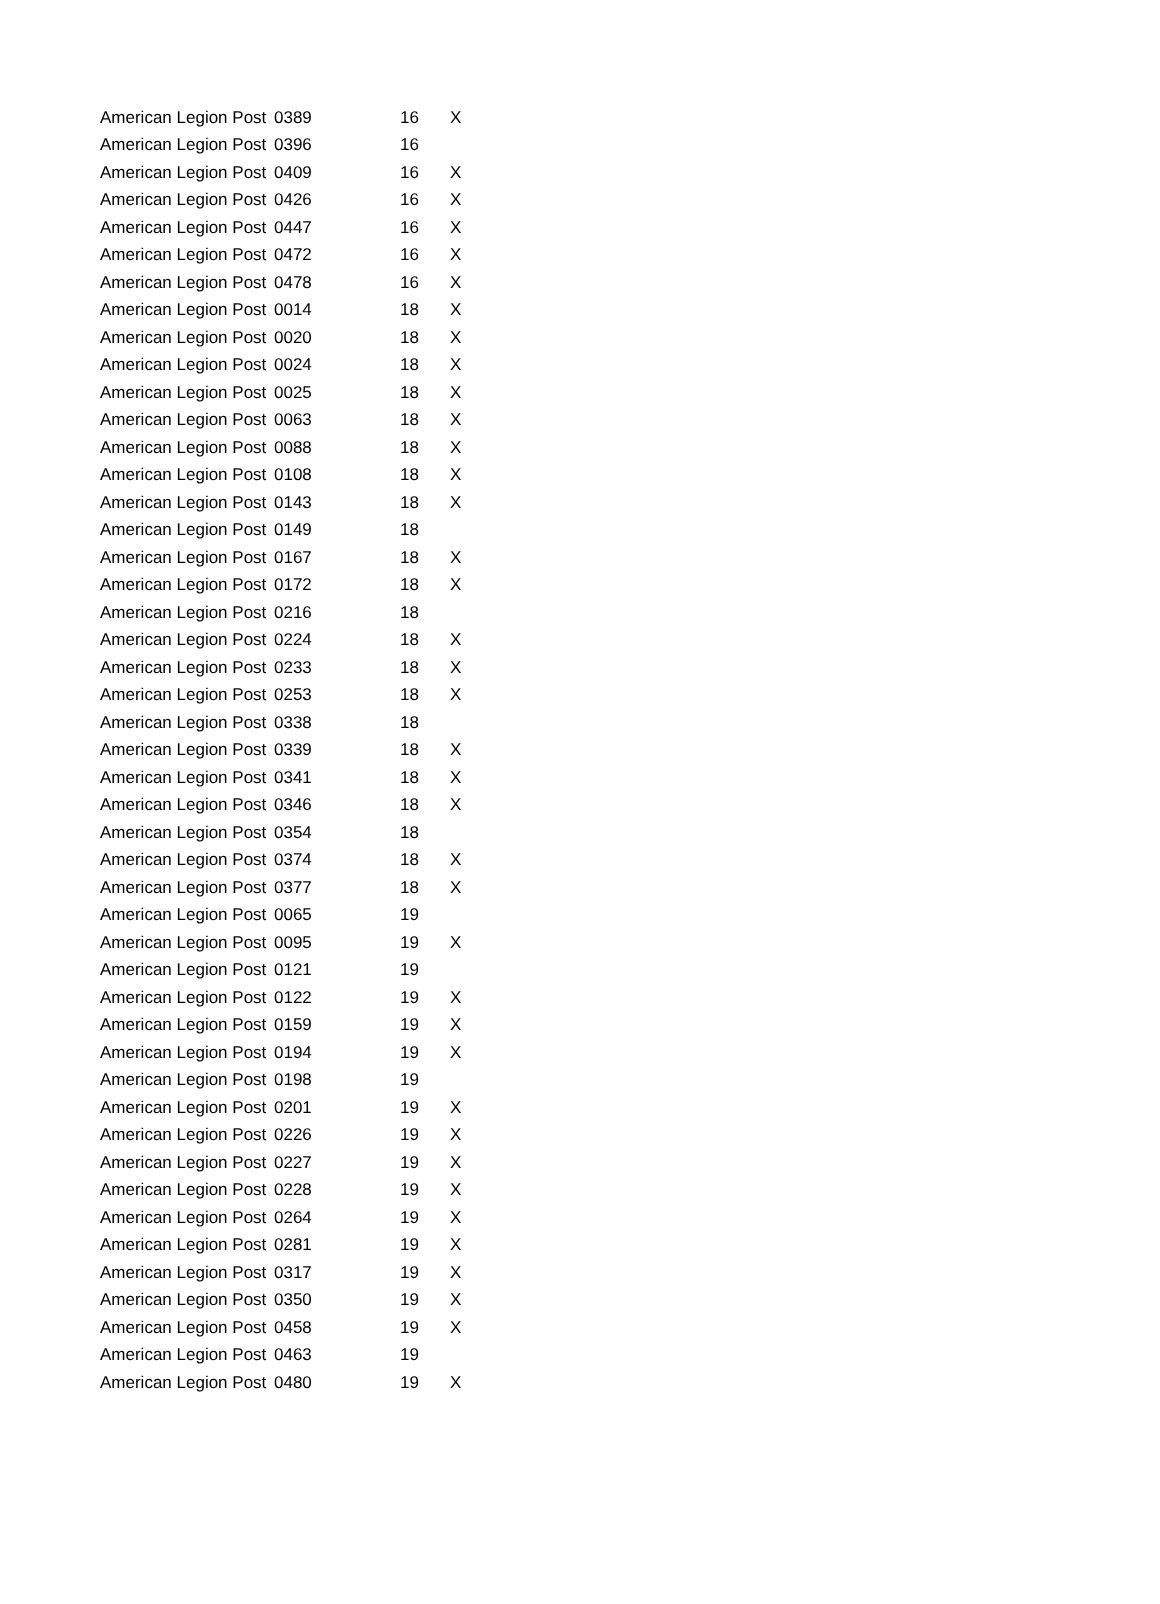| American Legion Post | 0389 | 16 | X |
| American Legion Post | 0396 | 16 | |
| American Legion Post | 0409 | 16 | X |
| American Legion Post | 0426 | 16 | X |
| American Legion Post | 0447 | 16 | X |
| American Legion Post | 0472 | 16 | X |
| American Legion Post | 0478 | 16 | X |
| American Legion Post | 0014 | 18 | X |
| American Legion Post | 0020 | 18 | X |
| American Legion Post | 0024 | 18 | X |
| American Legion Post | 0025 | 18 | X |
| American Legion Post | 0063 | 18 | X |
| American Legion Post | 0088 | 18 | X |
| American Legion Post | 0108 | 18 | X |
| American Legion Post | 0143 | 18 | X |
| American Legion Post | 0149 | 18 | |
| American Legion Post | 0167 | 18 | X |
| American Legion Post | 0172 | 18 | X |
| American Legion Post | 0216 | 18 | |
| American Legion Post | 0224 | 18 | X |
| American Legion Post | 0233 | 18 | X |
| American Legion Post | 0253 | 18 | X |
| American Legion Post | 0338 | 18 | |
| American Legion Post | 0339 | 18 | X |
| American Legion Post | 0341 | 18 | X |
| American Legion Post | 0346 | 18 | X |
| American Legion Post | 0354 | 18 | |
| American Legion Post | 0374 | 18 | X |
| American Legion Post | 0377 | 18 | X |
| American Legion Post | 0065 | 19 | |
| American Legion Post | 0095 | 19 | X |
| American Legion Post | 0121 | 19 | |
| American Legion Post | 0122 | 19 | X |
| American Legion Post | 0159 | 19 | X |
| American Legion Post | 0194 | 19 | X |
| American Legion Post | 0198 | 19 | |
| American Legion Post | 0201 | 19 | X |
| American Legion Post | 0226 | 19 | X |
| American Legion Post | 0227 | 19 | X |
| American Legion Post | 0228 | 19 | X |
| American Legion Post | 0264 | 19 | X |
| American Legion Post | 0281 | 19 | X |
| American Legion Post | 0317 | 19 | X |
| American Legion Post | 0350 | 19 | X |
| American Legion Post | 0458 | 19 | X |
| American Legion Post | 0463 | 19 | |
| American Legion Post | 0480 | 19 | X |